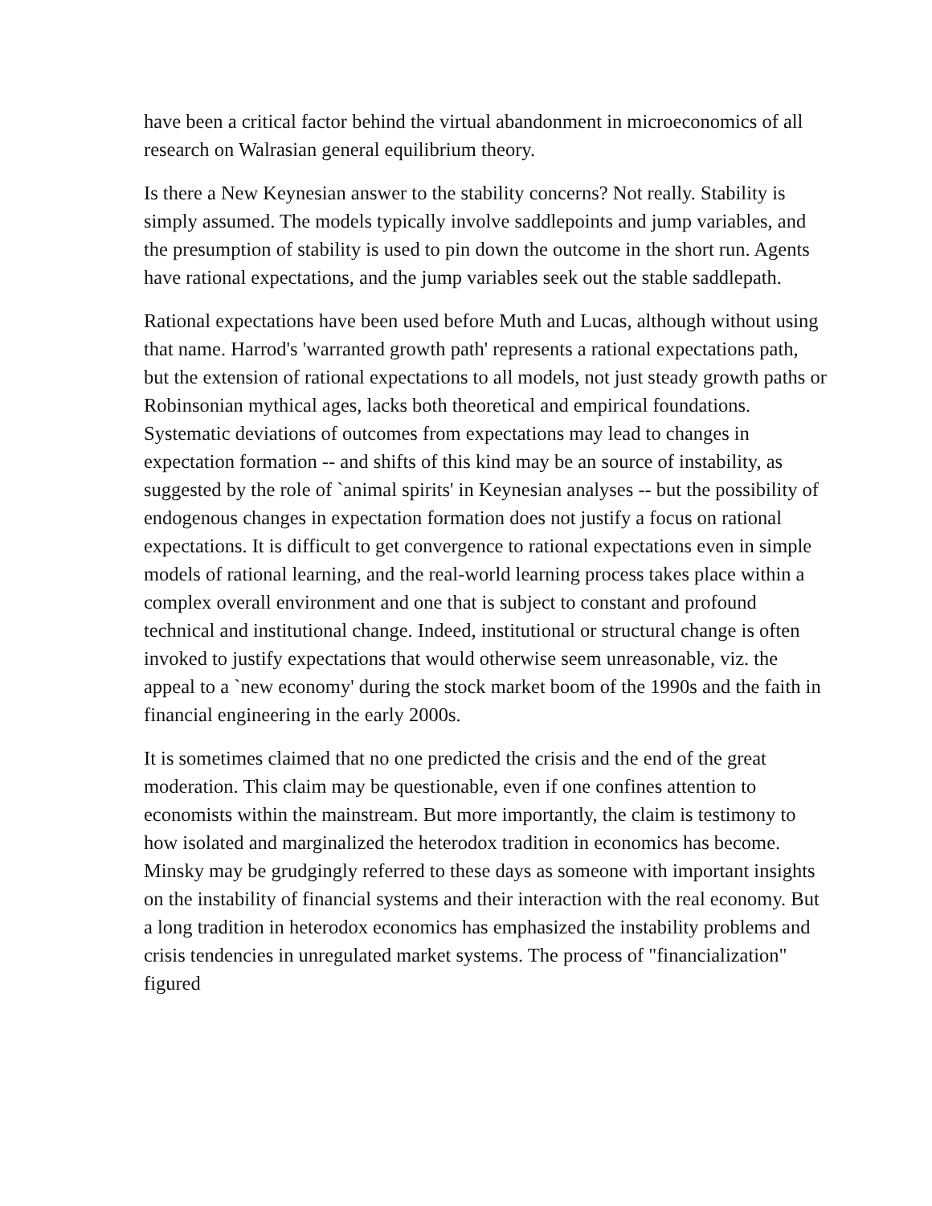have been a critical factor behind the virtual abandonment in microeconomics of all research on Walrasian general equilibrium theory.
Is there a New Keynesian answer to the stability concerns? Not really. Stability is simply assumed. The models typically involve saddlepoints and jump variables, and the presumption of stability is used to pin down the outcome in the short run. Agents have rational expectations, and the jump variables seek out the stable saddlepath.
Rational expectations have been used before Muth and Lucas, although without using that name. Harrod's 'warranted growth path' represents a rational expectations path, but the extension of rational expectations to all models, not just steady growth paths or Robinsonian mythical ages, lacks both theoretical and empirical foundations. Systematic deviations of outcomes from expectations may lead to changes in expectation formation -- and shifts of this kind may be an source of instability, as suggested by the role of `animal spirits' in Keynesian analyses -- but the possibility of endogenous changes in expectation formation does not justify a focus on rational expectations. It is difficult to get convergence to rational expectations even in simple models of rational learning, and the real-world learning process takes place within a complex overall environment and one that is subject to constant and profound technical and institutional change. Indeed, institutional or structural change is often invoked to justify expectations that would otherwise seem unreasonable, viz. the appeal to a `new economy' during the stock market boom of the 1990s and the faith in financial engineering in the early 2000s.
It is sometimes claimed that no one predicted the crisis and the end of the great moderation. This claim may be questionable, even if one confines attention to economists within the mainstream. But more importantly, the claim is testimony to how isolated and marginalized the heterodox tradition in economics has become. Minsky may be grudgingly referred to these days as someone with important insights on the instability of financial systems and their interaction with the real economy. But a long tradition in heterodox economics has emphasized the instability problems and crisis tendencies in unregulated market systems. The process of "financialization" figured